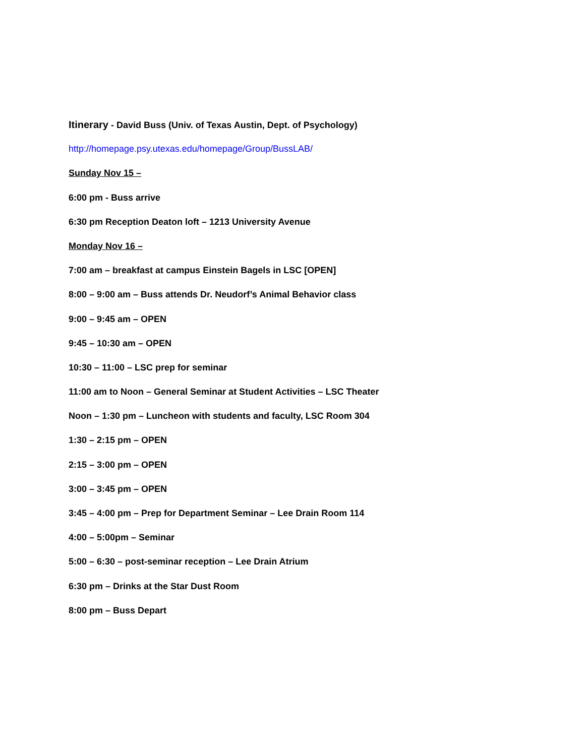Itinerary - David Buss (Univ. of Texas Austin, Dept. of Psychology)
http://homepage.psy.utexas.edu/homepage/Group/BussLAB/
Sunday Nov 15 –
6:00 pm - Buss arrive
6:30 pm Reception Deaton loft – 1213 University Avenue
Monday Nov 16 –
7:00 am – breakfast at campus Einstein Bagels in LSC [OPEN]
8:00 – 9:00 am – Buss attends Dr. Neudorf’s Animal Behavior class
9:00 – 9:45 am – OPEN
9:45 – 10:30 am – OPEN
10:30 – 11:00 – LSC prep for seminar
11:00 am to Noon – General Seminar at Student Activities – LSC Theater
Noon – 1:30 pm – Luncheon with students and faculty, LSC Room 304
1:30 – 2:15 pm – OPEN
2:15 – 3:00 pm – OPEN
3:00 – 3:45 pm – OPEN
3:45 – 4:00 pm – Prep for Department Seminar – Lee Drain Room 114
4:00 – 5:00pm – Seminar
5:00 – 6:30 – post-seminar reception – Lee Drain Atrium
6:30 pm – Drinks at the Star Dust Room
8:00 pm – Buss Depart